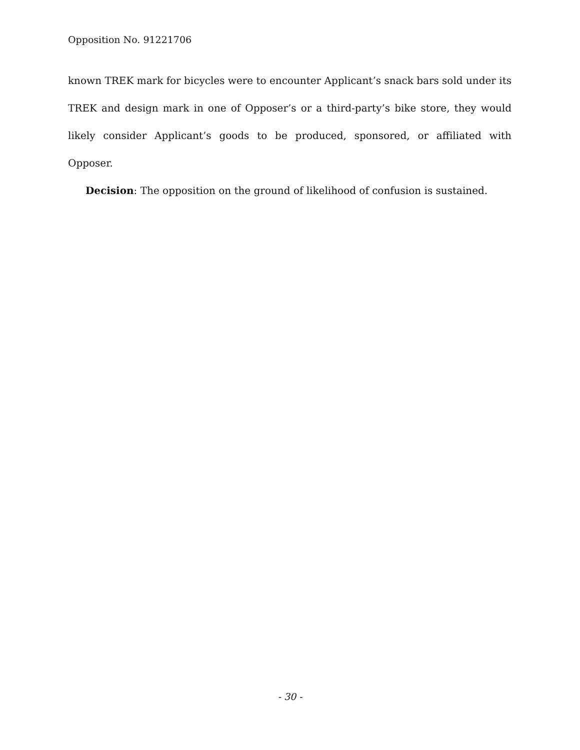Opposition No. 91221706
known TREK mark for bicycles were to encounter Applicant’s snack bars sold under its TREK and design mark in one of Opposer’s or a third-party’s bike store, they would likely consider Applicant’s goods to be produced, sponsored, or affiliated with Opposer.
Decision: The opposition on the ground of likelihood of confusion is sustained.
- 30 -